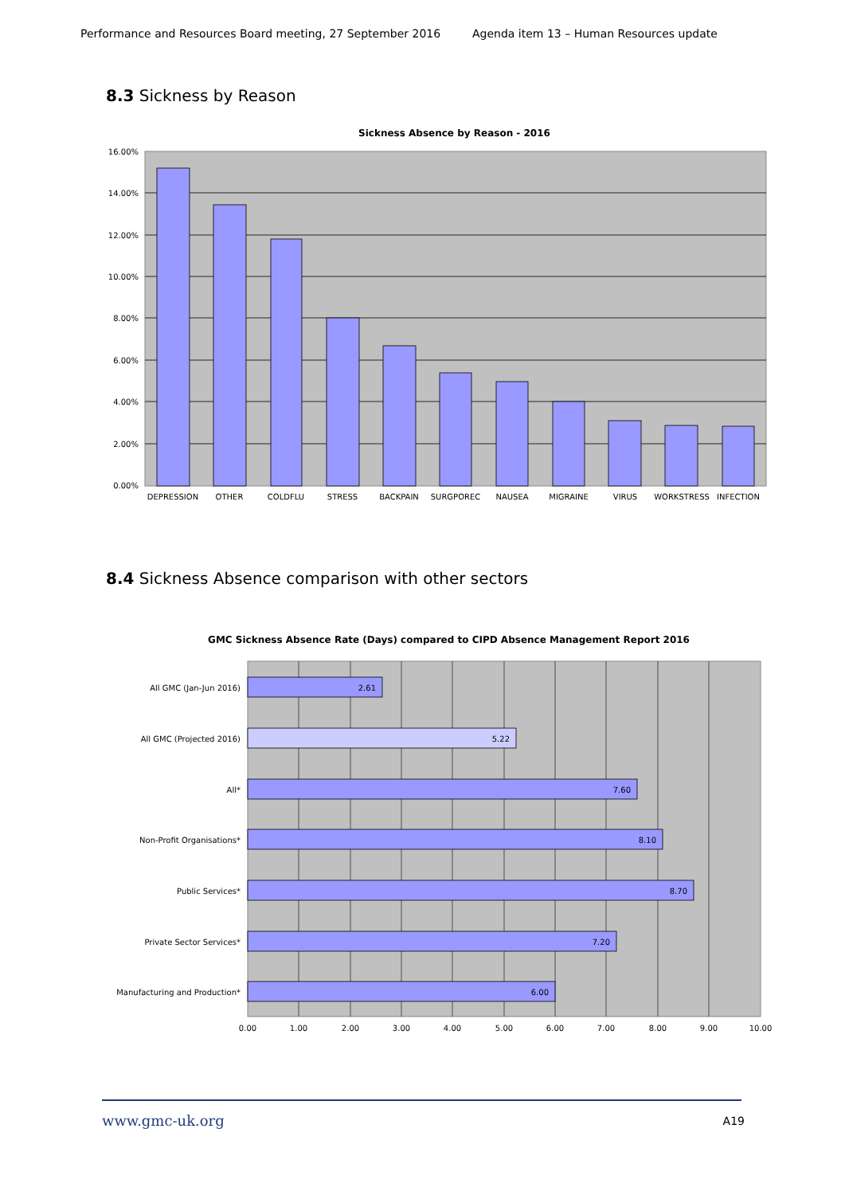Performance and Resources Board meeting, 27 September 2016 Agenda item 13 – Human Resources update
8.3 Sickness by Reason
Sickness Absence by Reason - 2016
16.00%
14.00%
12.00%
10.00%
8.00%
6.00%
4.00%
2.00%
0.00%
DEPRESSION
OTHER
COLDFLU
STRESS
BACKPAIN
SURGPOREC
NAUSEA
MIGRAINE
VIRUS
WORKSTRESS
INFECTION
8.4 Sickness Absence comparison with other sectors
GMC Sickness Absence Rate (Days) compared to CIPD Absence Management Report 2016
2.61
5.22
7.60
8.10
8.70
7.20
6.00
All GMC (Jan-Jun 2016)
All GMC (Projected 2016)
All*
Non-Profit Organisations*
Public Services*
Private Sector Services*
Manufacturing and Production*
0.00
1.00
2.00
3.00
4.00
5.00
6.00
7.00
8.00
9.00
10.00
www.gmc-uk.org A19